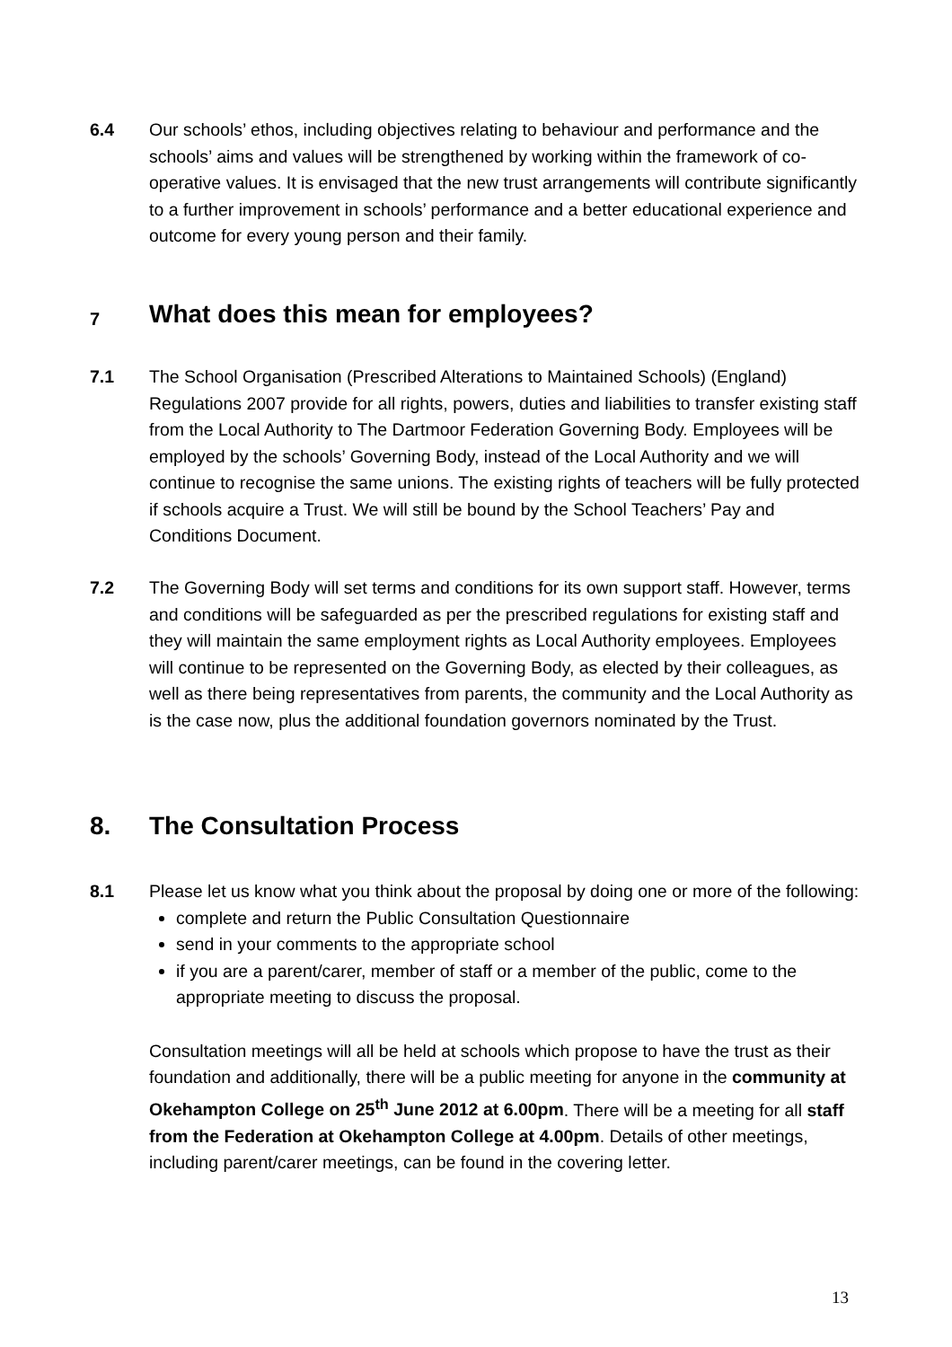6.4 Our schools’ ethos, including objectives relating to behaviour and performance and the schools’ aims and values will be strengthened by working within the framework of co-operative values. It is envisaged that the new trust arrangements will contribute significantly to a further improvement in schools’ performance and a better educational experience and outcome for every young person and their family.
7 What does this mean for employees?
7.1 The School Organisation (Prescribed Alterations to Maintained Schools) (England) Regulations 2007 provide for all rights, powers, duties and liabilities to transfer existing staff from the Local Authority to The Dartmoor Federation Governing Body. Employees will be employed by the schools’ Governing Body, instead of the Local Authority and we will continue to recognise the same unions. The existing rights of teachers will be fully protected if schools acquire a Trust. We will still be bound by the School Teachers’ Pay and Conditions Document.
7.2 The Governing Body will set terms and conditions for its own support staff. However, terms and conditions will be safeguarded as per the prescribed regulations for existing staff and they will maintain the same employment rights as Local Authority employees. Employees will continue to be represented on the Governing Body, as elected by their colleagues, as well as there being representatives from parents, the community and the Local Authority as is the case now, plus the additional foundation governors nominated by the Trust.
8. The Consultation Process
8.1 Please let us know what you think about the proposal by doing one or more of the following:
complete and return the Public Consultation Questionnaire
send in your comments to the appropriate school
if you are a parent/carer, member of staff or a member of the public, come to the appropriate meeting to discuss the proposal.
Consultation meetings will all be held at schools which propose to have the trust as their foundation and additionally, there will be a public meeting for anyone in the community at Okehampton College on 25<sup>th</sup> June 2012 at 6.00pm. There will be a meeting for all staff from the Federation at Okehampton College at 4.00pm. Details of other meetings, including parent/carer meetings, can be found in the covering letter.
13